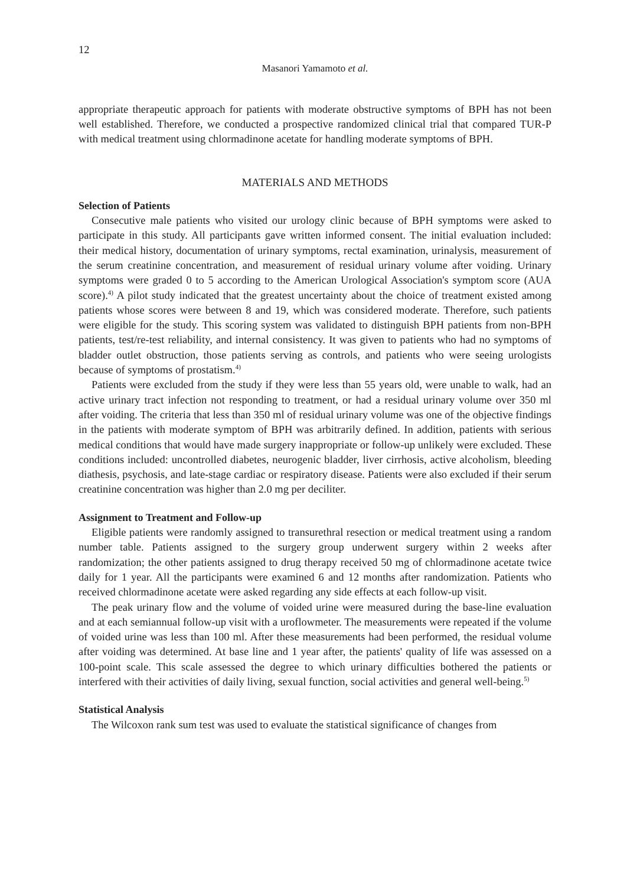12
Masanori Yamamoto et al.
appropriate therapeutic approach for patients with moderate obstructive symptoms of BPH has not been well established. Therefore, we conducted a prospective randomized clinical trial that compared TUR-P with medical treatment using chlormadinone acetate for handling moderate symptoms of BPH.
MATERIALS AND METHODS
Selection of Patients
Consecutive male patients who visited our urology clinic because of BPH symptoms were asked to participate in this study. All participants gave written informed consent. The initial evaluation included: their medical history, documentation of urinary symptoms, rectal examination, urinalysis, measurement of the serum creatinine concentration, and measurement of residual urinary volume after voiding. Urinary symptoms were graded 0 to 5 according to the American Urological Association's symptom score (AUA score).<sup>4)</sup> A pilot study indicated that the greatest uncertainty about the choice of treatment existed among patients whose scores were between 8 and 19, which was considered moderate. Therefore, such patients were eligible for the study. This scoring system was validated to distinguish BPH patients from non-BPH patients, test/re-test reliability, and internal consistency. It was given to patients who had no symptoms of bladder outlet obstruction, those patients serving as controls, and patients who were seeing urologists because of symptoms of prostatism.<sup>4)</sup>
Patients were excluded from the study if they were less than 55 years old, were unable to walk, had an active urinary tract infection not responding to treatment, or had a residual urinary volume over 350 ml after voiding. The criteria that less than 350 ml of residual urinary volume was one of the objective findings in the patients with moderate symptom of BPH was arbitrarily defined. In addition, patients with serious medical conditions that would have made surgery inappropriate or follow-up unlikely were excluded. These conditions included: uncontrolled diabetes, neurogenic bladder, liver cirrhosis, active alcoholism, bleeding diathesis, psychosis, and late-stage cardiac or respiratory disease. Patients were also excluded if their serum creatinine concentration was higher than 2.0 mg per deciliter.
Assignment to Treatment and Follow-up
Eligible patients were randomly assigned to transurethral resection or medical treatment using a random number table. Patients assigned to the surgery group underwent surgery within 2 weeks after randomization; the other patients assigned to drug therapy received 50 mg of chlormadinone acetate twice daily for 1 year. All the participants were examined 6 and 12 months after randomization. Patients who received chlormadinone acetate were asked regarding any side effects at each follow-up visit.
The peak urinary flow and the volume of voided urine were measured during the base-line evaluation and at each semiannual follow-up visit with a uroflowmeter. The measurements were repeated if the volume of voided urine was less than 100 ml. After these measurements had been performed, the residual volume after voiding was determined. At base line and 1 year after, the patients' quality of life was assessed on a 100-point scale. This scale assessed the degree to which urinary difficulties bothered the patients or interfered with their activities of daily living, sexual function, social activities and general well-being.<sup>5)</sup>
Statistical Analysis
The Wilcoxon rank sum test was used to evaluate the statistical significance of changes from